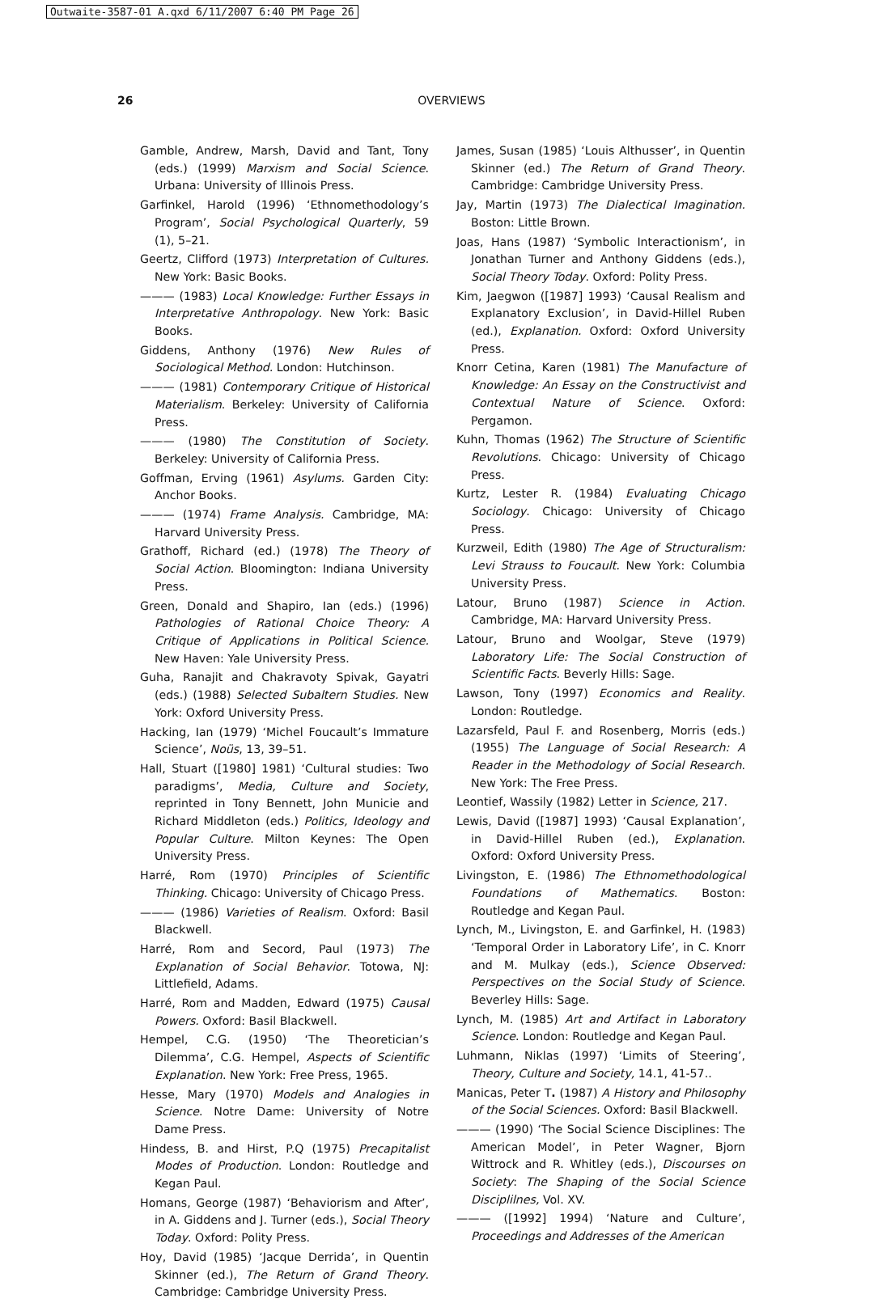Outwaite-3587-01 A.qxd 6/11/2007 6:40 PM Page 26
26
OVERVIEWS
Gamble, Andrew, Marsh, David and Tant, Tony (eds.) (1999) Marxism and Social Science. Urbana: University of Illinois Press.
Garfinkel, Harold (1996) ‘Ethnomethodology’s Program’, Social Psychological Quarterly, 59 (1), 5–21.
Geertz, Clifford (1973) Interpretation of Cultures. New York: Basic Books.
——— (1983) Local Knowledge: Further Essays in Interpretative Anthropology. New York: Basic Books.
Giddens, Anthony (1976) New Rules of Sociological Method. London: Hutchinson.
——— (1981) Contemporary Critique of Historical Materialism. Berkeley: University of California Press.
——— (1980) The Constitution of Society. Berkeley: University of California Press.
Goffman, Erving (1961) Asylums. Garden City: Anchor Books.
——— (1974) Frame Analysis. Cambridge, MA: Harvard University Press.
Grathoff, Richard (ed.) (1978) The Theory of Social Action. Bloomington: Indiana University Press.
Green, Donald and Shapiro, Ian (eds.) (1996) Pathologies of Rational Choice Theory: A Critique of Applications in Political Science. New Haven: Yale University Press.
Guha, Ranajit and Chakravoty Spivak, Gayatri (eds.) (1988) Selected Subaltern Studies. New York: Oxford University Press.
Hacking, Ian (1979) ‘Michel Foucault’s Immature Science’, Noüs, 13, 39–51.
Hall, Stuart ([1980] 1981) ‘Cultural studies: Two paradigms’, Media, Culture and Society, reprinted in Tony Bennett, John Municie and Richard Middleton (eds.) Politics, Ideology and Popular Culture. Milton Keynes: The Open University Press.
Harré, Rom (1970) Principles of Scientific Thinking. Chicago: University of Chicago Press.
——— (1986) Varieties of Realism. Oxford: Basil Blackwell.
Harré, Rom and Secord, Paul (1973) The Explanation of Social Behavior. Totowa, NJ: Littlefield, Adams.
Harré, Rom and Madden, Edward (1975) Causal Powers. Oxford: Basil Blackwell.
Hempel, C.G. (1950) ‘The Theoretician’s Dilemma’, C.G. Hempel, Aspects of Scientific Explanation. New York: Free Press, 1965.
Hesse, Mary (1970) Models and Analogies in Science. Notre Dame: University of Notre Dame Press.
Hindess, B. and Hirst, P.Q (1975) Precapitalist Modes of Production. London: Routledge and Kegan Paul.
Homans, George (1987) ‘Behaviorism and After’, in A. Giddens and J. Turner (eds.), Social Theory Today. Oxford: Polity Press.
Hoy, David (1985) ‘Jacque Derrida’, in Quentin Skinner (ed.), The Return of Grand Theory. Cambridge: Cambridge University Press.
James, Susan (1985) ‘Louis Althusser’, in Quentin Skinner (ed.) The Return of Grand Theory. Cambridge: Cambridge University Press.
Jay, Martin (1973) The Dialectical Imagination. Boston: Little Brown.
Joas, Hans (1987) ‘Symbolic Interactionism’, in Jonathan Turner and Anthony Giddens (eds.), Social Theory Today. Oxford: Polity Press.
Kim, Jaegwon ([1987] 1993) ‘Causal Realism and Explanatory Exclusion’, in David-Hillel Ruben (ed.), Explanation. Oxford: Oxford University Press.
Knorr Cetina, Karen (1981) The Manufacture of Knowledge: An Essay on the Constructivist and Contextual Nature of Science. Oxford: Pergamon.
Kuhn, Thomas (1962) The Structure of Scientific Revolutions. Chicago: University of Chicago Press.
Kurtz, Lester R. (1984) Evaluating Chicago Sociology. Chicago: University of Chicago Press.
Kurzweil, Edith (1980) The Age of Structuralism: Levi Strauss to Foucault. New York: Columbia University Press.
Latour, Bruno (1987) Science in Action. Cambridge, MA: Harvard University Press.
Latour, Bruno and Woolgar, Steve (1979) Laboratory Life: The Social Construction of Scientific Facts. Beverly Hills: Sage.
Lawson, Tony (1997) Economics and Reality. London: Routledge.
Lazarsfeld, Paul F. and Rosenberg, Morris (eds.) (1955) The Language of Social Research: A Reader in the Methodology of Social Research. New York: The Free Press.
Leontief, Wassily (1982) Letter in Science, 217.
Lewis, David ([1987] 1993) ‘Causal Explanation’, in David-Hillel Ruben (ed.), Explanation. Oxford: Oxford University Press.
Livingston, E. (1986) The Ethnomethodological Foundations of Mathematics. Boston: Routledge and Kegan Paul.
Lynch, M., Livingston, E. and Garfinkel, H. (1983) ‘Temporal Order in Laboratory Life’, in C. Knorr and M. Mulkay (eds.), Science Observed: Perspectives on the Social Study of Science. Beverley Hills: Sage.
Lynch, M. (1985) Art and Artifact in Laboratory Science. London: Routledge and Kegan Paul.
Luhmann, Niklas (1997) ‘Limits of Steering’, Theory, Culture and Society, 14.1, 41-57..
Manicas, Peter T. (1987) A History and Philosophy of the Social Sciences. Oxford: Basil Blackwell.
——— (1990) ‘The Social Science Disciplines: The American Model’, in Peter Wagner, Bjorn Wittrock and R. Whitley (eds.), Discourses on Society: The Shaping of the Social Science Disciplilnes, Vol. XV.
——— ([1992] 1994) ‘Nature and Culture’, Proceedings and Addresses of the American